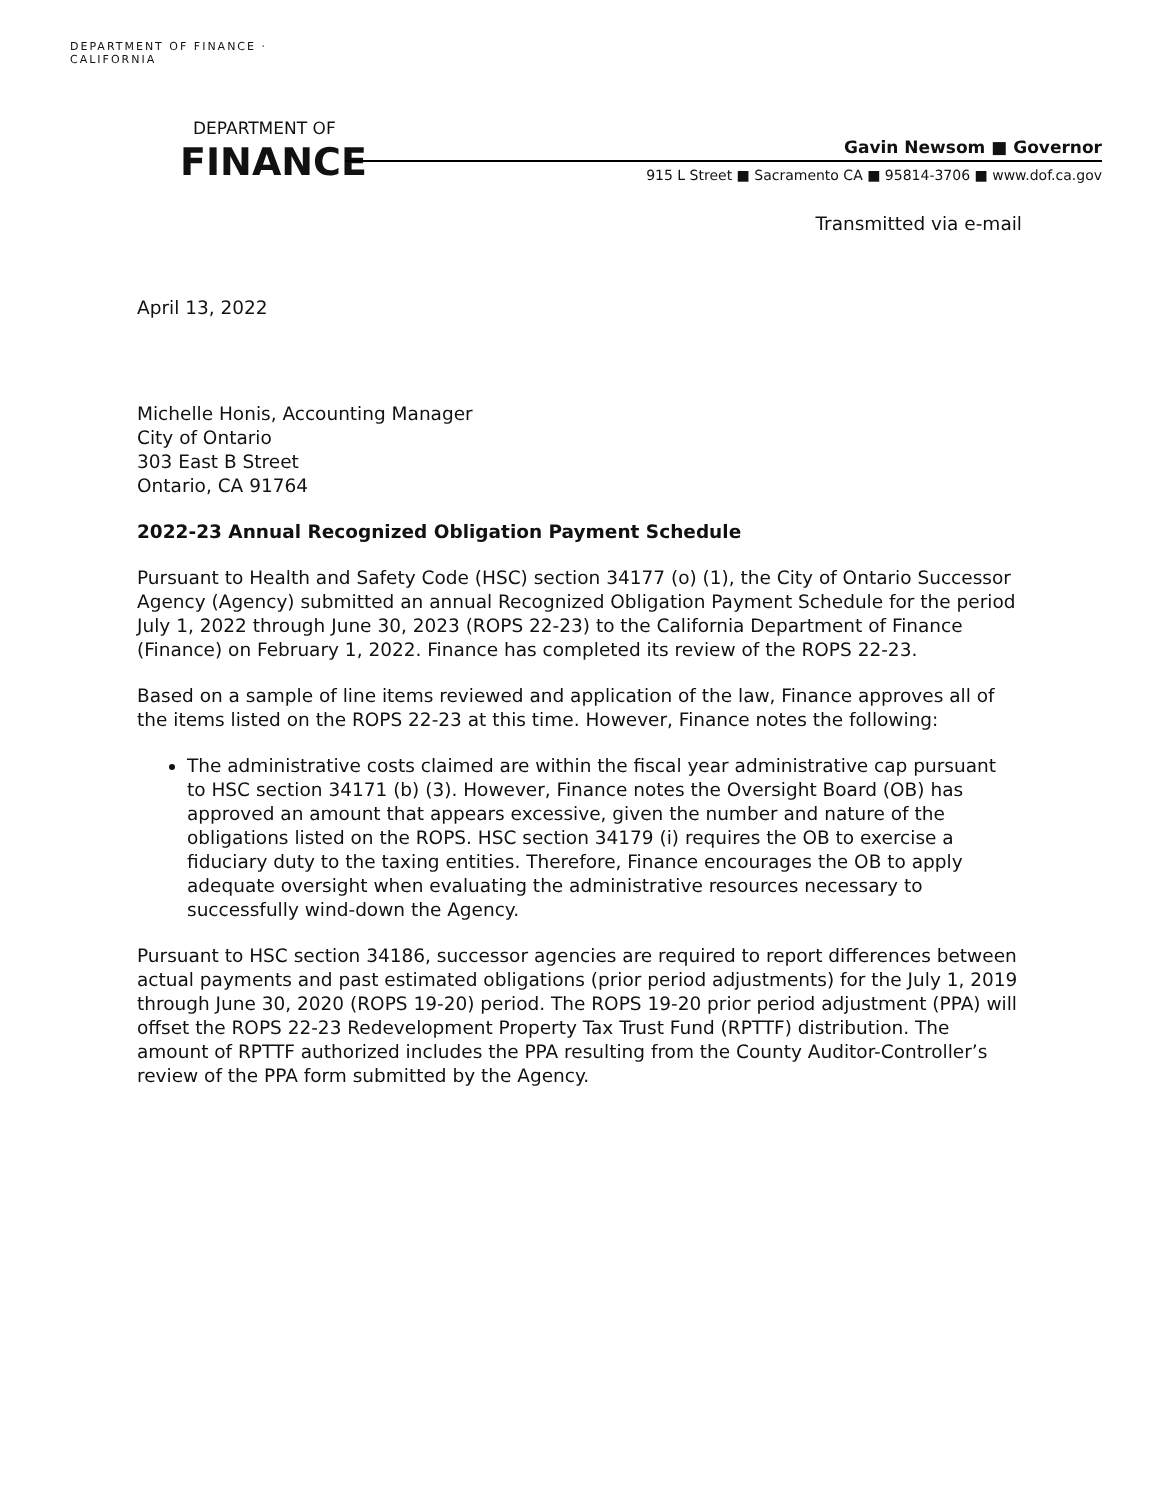DEPARTMENT OF FINANCE · CALIFORNIA
DEPARTMENT OF
FINANCE Gavin Newsom ■ Governor
915 L Street ■ Sacramento CA ■ 95814-3706 ■ www.dof.ca.gov
Transmitted via e-mail
April 13, 2022
Michelle Honis, Accounting Manager
City of Ontario
303 East B Street
Ontario, CA 91764
2022-23 Annual Recognized Obligation Payment Schedule
Pursuant to Health and Safety Code (HSC) section 34177 (o) (1), the City of Ontario Successor Agency (Agency) submitted an annual Recognized Obligation Payment Schedule for the period July 1, 2022 through June 30, 2023 (ROPS 22-23) to the California Department of Finance (Finance) on February 1, 2022. Finance has completed its review of the ROPS 22-23.
Based on a sample of line items reviewed and application of the law, Finance approves all of the items listed on the ROPS 22-23 at this time. However, Finance notes the following:
The administrative costs claimed are within the fiscal year administrative cap pursuant to HSC section 34171 (b) (3). However, Finance notes the Oversight Board (OB) has approved an amount that appears excessive, given the number and nature of the obligations listed on the ROPS. HSC section 34179 (i) requires the OB to exercise a fiduciary duty to the taxing entities. Therefore, Finance encourages the OB to apply adequate oversight when evaluating the administrative resources necessary to successfully wind-down the Agency.
Pursuant to HSC section 34186, successor agencies are required to report differences between actual payments and past estimated obligations (prior period adjustments) for the July 1, 2019 through June 30, 2020 (ROPS 19-20) period. The ROPS 19-20 prior period adjustment (PPA) will offset the ROPS 22-23 Redevelopment Property Tax Trust Fund (RPTTF) distribution. The amount of RPTTF authorized includes the PPA resulting from the County Auditor-Controller’s review of the PPA form submitted by the Agency.